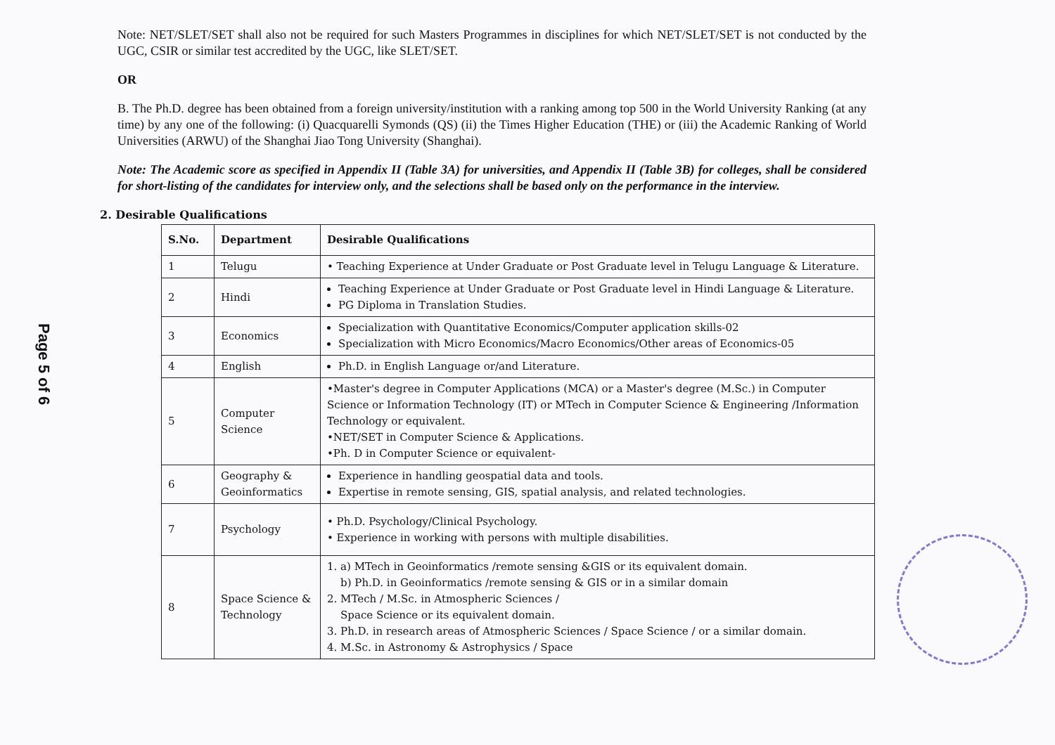Page 5 of 6
Note: NET/SLET/SET shall also not be required for such Masters Programmes in disciplines for which NET/SLET/SET is not conducted by the UGC, CSIR or similar test accredited by the UGC, like SLET/SET.
OR
B. The Ph.D. degree has been obtained from a foreign university/institution with a ranking among top 500 in the World University Ranking (at any time) by any one of the following: (i) Quacquarelli Symonds (QS) (ii) the Times Higher Education (THE) or (iii) the Academic Ranking of World Universities (ARWU) of the Shanghai Jiao Tong University (Shanghai).
Note: The Academic score as specified in Appendix II (Table 3A) for universities, and Appendix II (Table 3B) for colleges, shall be considered for short-listing of the candidates for interview only, and the selections shall be based only on the performance in the interview.
2. Desirable Qualifications
| S.No. | Department | Desirable Qualifications |
| --- | --- | --- |
| 1 | Telugu | • Teaching Experience at Under Graduate or Post Graduate level in Telugu Language & Literature. |
| 2 | Hindi | Teaching Experience at Under Graduate or Post Graduate level in Hindi Language & Literature. PG Diploma in Translation Studies. |
| 3 | Economics | Specialization with Quantitative Economics/Computer application skills-02 Specialization with Micro Economics/Macro Economics/Other areas of Economics-05 |
| 4 | English | Ph.D. in English Language or/and Literature. |
| 5 | Computer Science | •Master's degree in Computer Applications (MCA) or a Master's degree (M.Sc.) in Computer Science or Information Technology (IT) or MTech in Computer Science & Engineering /Information Technology or equivalent. •NET/SET in Computer Science & Applications. •Ph. D in Computer Science or equivalent- |
| 6 | Geography & Geoinformatics | Experience in handling geospatial data and tools. Expertise in remote sensing, GIS, spatial analysis, and related technologies. |
| 7 | Psychology | • Ph.D. Psychology/Clinical Psychology. • Experience in working with persons with multiple disabilities. |
| 8 | Space Science & Technology | 1. a) MTech in Geoinformatics /remote sensing &GIS or its equivalent domain. b) Ph.D. in Geoinformatics /remote sensing & GIS or in a similar domain 2. MTech / M.Sc. in Atmospheric Sciences / Space Science or its equivalent domain. 3. Ph.D. in research areas of Atmospheric Sciences / Space Science / or a similar domain. 4. M.Sc. in Astronomy & Astrophysics / Space |